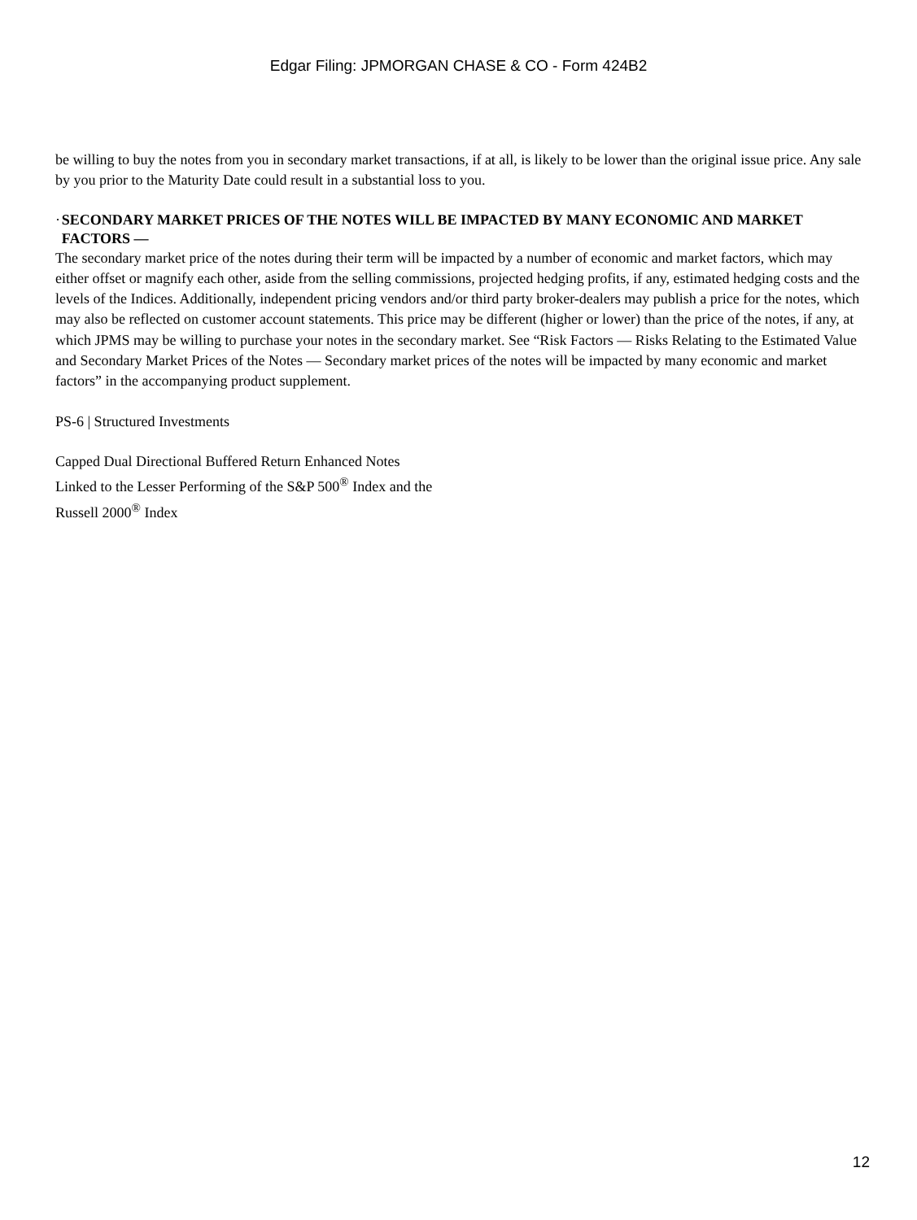Edgar Filing: JPMORGAN CHASE & CO - Form 424B2
be willing to buy the notes from you in secondary market transactions, if at all, is likely to be lower than the original issue price. Any sale by you prior to the Maturity Date could result in a substantial loss to you.
· SECONDARY MARKET PRICES OF THE NOTES WILL BE IMPACTED BY MANY ECONOMIC AND MARKET FACTORS —
The secondary market price of the notes during their term will be impacted by a number of economic and market factors, which may either offset or magnify each other, aside from the selling commissions, projected hedging profits, if any, estimated hedging costs and the levels of the Indices. Additionally, independent pricing vendors and/or third party broker-dealers may publish a price for the notes, which may also be reflected on customer account statements. This price may be different (higher or lower) than the price of the notes, if any, at which JPMS may be willing to purchase your notes in the secondary market. See “Risk Factors — Risks Relating to the Estimated Value and Secondary Market Prices of the Notes — Secondary market prices of the notes will be impacted by many economic and market factors” in the accompanying product supplement.
PS-6 | Structured Investments
Capped Dual Directional Buffered Return Enhanced Notes
Linked to the Lesser Performing of the S&P 500<sup>®</sup> Index and the
Russell 2000<sup>®</sup> Index
12